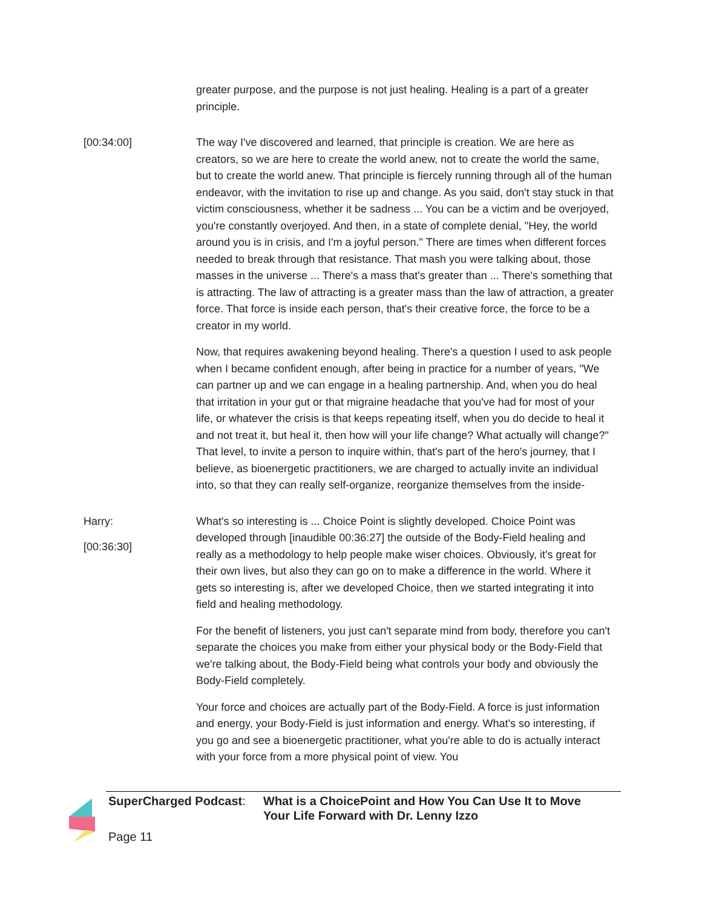greater purpose, and the purpose is not just healing. Healing is a part of a greater principle.
[00:34:00] The way I've discovered and learned, that principle is creation. We are here as creators, so we are here to create the world anew, not to create the world the same, but to create the world anew. That principle is fiercely running through all of the human endeavor, with the invitation to rise up and change. As you said, don't stay stuck in that victim consciousness, whether it be sadness ... You can be a victim and be overjoyed, you're constantly overjoyed. And then, in a state of complete denial, "Hey, the world around you is in crisis, and I'm a joyful person." There are times when different forces needed to break through that resistance. That mash you were talking about, those masses in the universe ... There's a mass that's greater than ... There's something that is attracting. The law of attracting is a greater mass than the law of attraction, a greater force. That force is inside each person, that's their creative force, the force to be a creator in my world.
Now, that requires awakening beyond healing. There's a question I used to ask people when I became confident enough, after being in practice for a number of years, "We can partner up and we can engage in a healing partnership. And, when you do heal that irritation in your gut or that migraine headache that you've had for most of your life, or whatever the crisis is that keeps repeating itself, when you do decide to heal it and not treat it, but heal it, then how will your life change? What actually will change?" That level, to invite a person to inquire within, that's part of the hero's journey, that I believe, as bioenergetic practitioners, we are charged to actually invite an individual into, so that they can really self-organize, reorganize themselves from the inside-
Harry:
[00:36:30]
What's so interesting is ... Choice Point is slightly developed. Choice Point was developed through [inaudible 00:36:27] the outside of the Body-Field healing and really as a methodology to help people make wiser choices. Obviously, it's great for their own lives, but also they can go on to make a difference in the world. Where it gets so interesting is, after we developed Choice, then we started integrating it into field and healing methodology.
For the benefit of listeners, you just can't separate mind from body, therefore you can't separate the choices you make from either your physical body or the Body-Field that we're talking about, the Body-Field being what controls your body and obviously the Body-Field completely.
Your force and choices are actually part of the Body-Field. A force is just information and energy, your Body-Field is just information and energy. What's so interesting, if you go and see a bioenergetic practitioner, what you're able to do is actually interact with your force from a more physical point of view. You
SuperCharged Podcast: What is a ChoicePoint and How You Can Use It to Move Your Life Forward with Dr. Lenny Izzo
Page 11